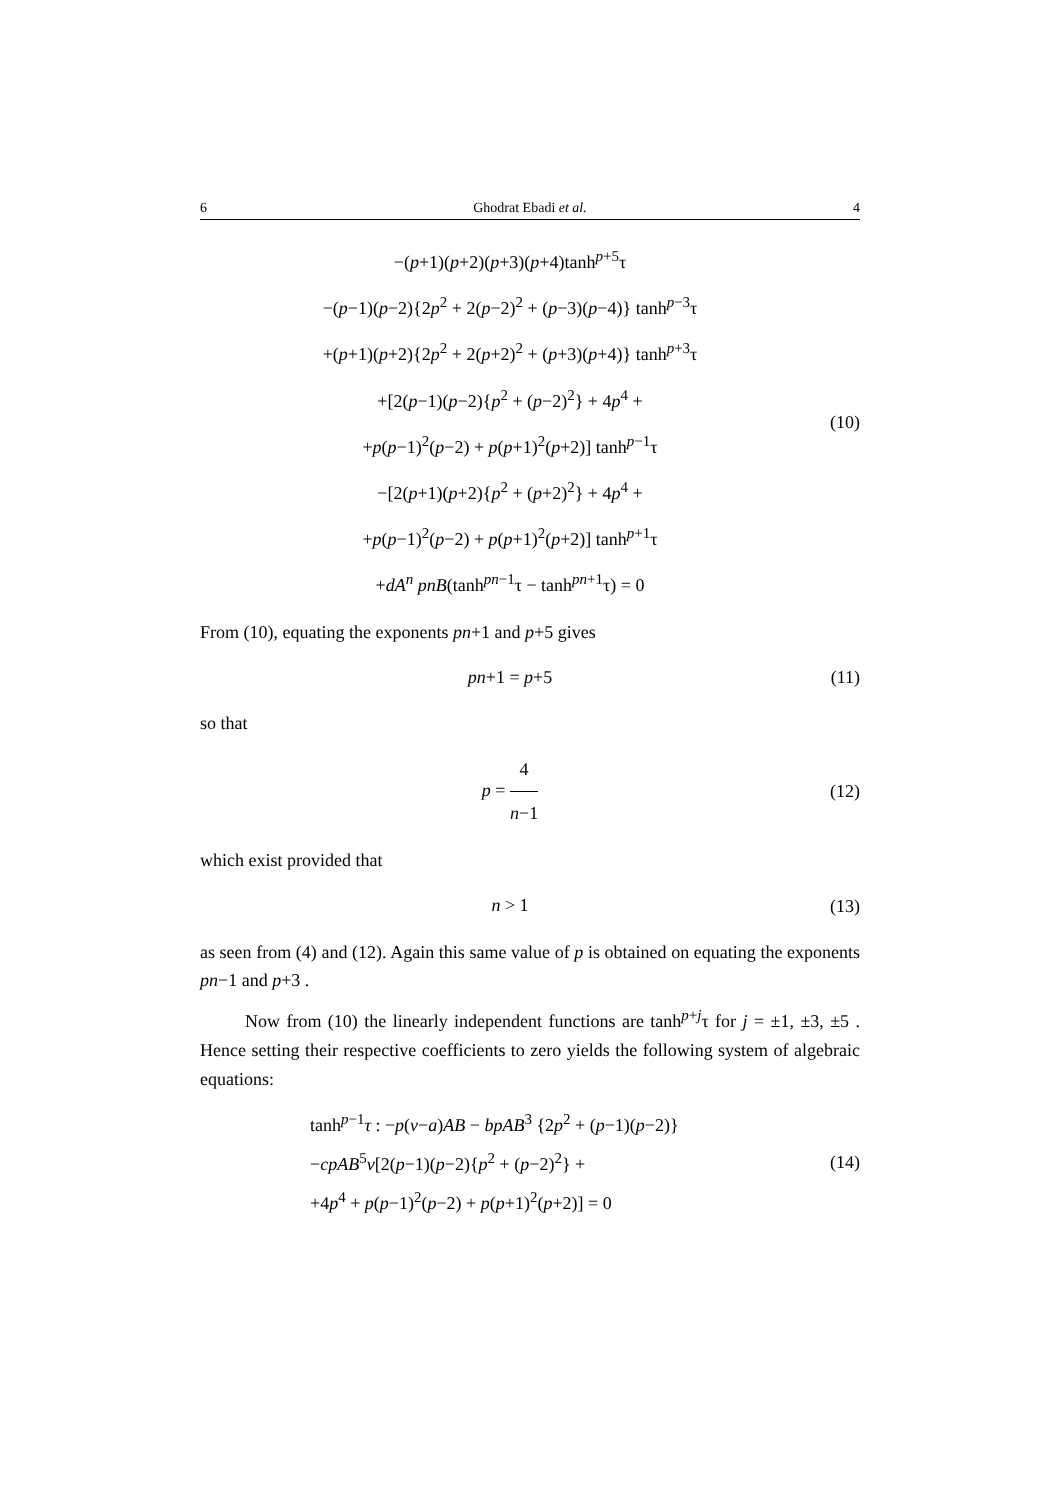6 Ghodrat Ebadi et al. 4
−(p+1)(p+2)(p+3)(p+4)tanh<sup>p+5</sup>τ
−(p−1)(p−2){2p<sup>2</sup> + 2(p−2)<sup>2</sup> + (p−3)(p−4)} tanh<sup>p−3</sup>τ
+(p+1)(p+2){2p<sup>2</sup> + 2(p+2)<sup>2</sup> + (p+3)(p+4)} tanh<sup>p+3</sup>τ
+[2(p−1)(p−2){p<sup>2</sup> + (p−2)<sup>2</sup>} + 4p<sup>4</sup> +
+p(p−1)<sup>2</sup>(p−2) + p(p+1)<sup>2</sup>(p+2)] tanh<sup>p−1</sup>τ
−[2(p+1)(p+2){p<sup>2</sup> + (p+2)<sup>2</sup>} + 4p<sup>4</sup> +
+p(p−1)<sup>2</sup>(p−2) + p(p+1)<sup>2</sup>(p+2)] tanh<sup>p+1</sup>τ
+dA<sup>n</sup> pnB(tanh<sup>pn−1</sup>τ − tanh<sup>pn+1</sup>τ) = 0
(10)
From (10), equating the exponents pn+1 and p+5 gives
pn+1 = p+5
(11)
so that
p = 4 n−1
(12)
which exist provided that
n > 1
(13)
as seen from (4) and (12). Again this same value of p is obtained on equating the exponents pn−1 and p+3 .
Now from (10) the linearly independent functions are tanh<sup>p+j</sup>τ for j = ±1, ±3, ±5 . Hence setting their respective coefficients to zero yields the following system of algebraic equations:
tanh<sup>p−1</sup>τ : −p(v−a)AB − bpAB<sup>3</sup> {2p<sup>2</sup> + (p−1)(p−2)}
−cpAB<sup>5</sup>v[2(p−1)(p−2){p<sup>2</sup> + (p−2)<sup>2</sup>} +
+4p<sup>4</sup> + p(p−1)<sup>2</sup>(p−2) + p(p+1)<sup>2</sup>(p+2)] = 0
(14)